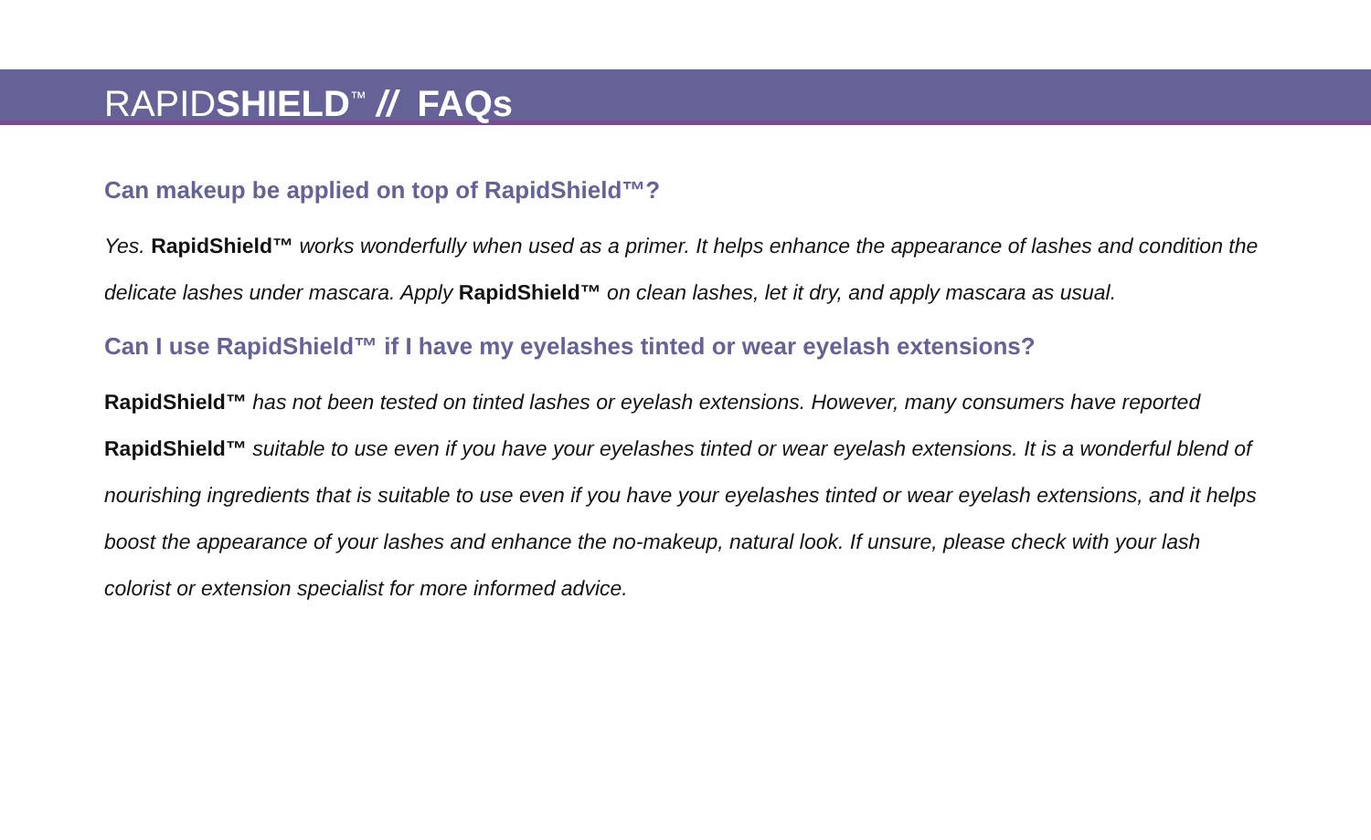RAPIDSHIELD<sup>™</sup> // FAQs
Can makeup be applied on top of RapidShield™?
Yes. RapidShield™ works wonderfully when used as a primer. It helps enhance the appearance of lashes and condition the delicate lashes under mascara. Apply RapidShield™ on clean lashes, let it dry, and apply mascara as usual.
Can I use RapidShield™ if I have my eyelashes tinted or wear eyelash extensions?
RapidShield™ has not been tested on tinted lashes or eyelash extensions. However, many consumers have reported RapidShield™ suitable to use even if you have your eyelashes tinted or wear eyelash extensions. It is a wonderful blend of nourishing ingredients that is suitable to use even if you have your eyelashes tinted or wear eyelash extensions, and it helps boost the appearance of your lashes and enhance the no-makeup, natural look. If unsure, please check with your lash colorist or extension specialist for more informed advice.